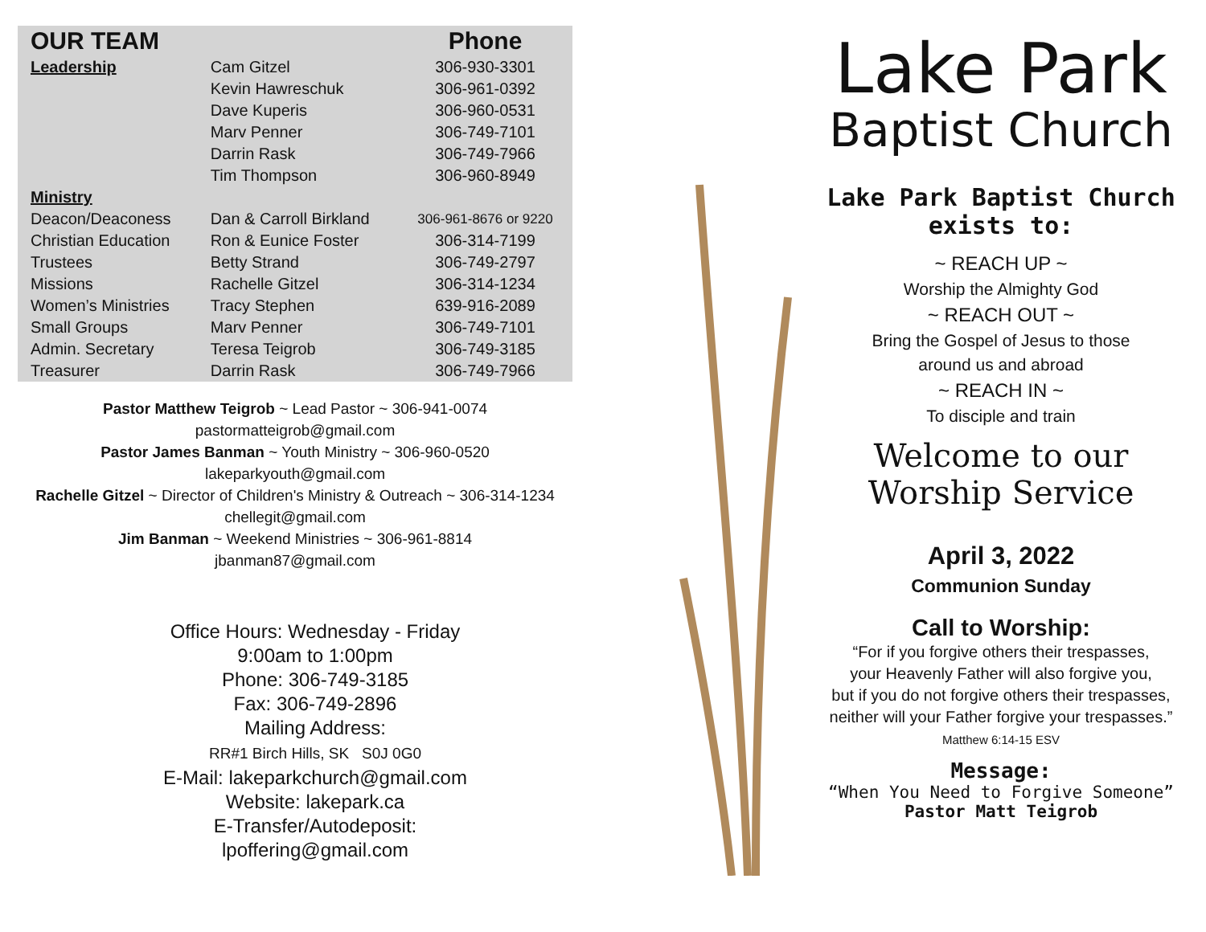| OUR TEAM | | Phone |
| --- | --- | --- |
| Leadership | Cam Gitzel | 306-930-3301 |
| | Kevin Hawreschuk | 306-961-0392 |
| | Dave Kuperis | 306-960-0531 |
| | Marv Penner | 306-749-7101 |
| | Darrin Rask | 306-749-7966 |
| | Tim Thompson | 306-960-8949 |
| Ministry | | |
| Deacon/Deaconess | Dan & Carroll Birkland | 306-961-8676 or 9220 |
| Christian Education | Ron & Eunice Foster | 306-314-7199 |
| Trustees | Betty Strand | 306-749-2797 |
| Missions | Rachelle Gitzel | 306-314-1234 |
| Women’s Ministries | Tracy Stephen | 639-916-2089 |
| Small Groups | Marv Penner | 306-749-7101 |
| Admin. Secretary | Teresa Teigrob | 306-749-3185 |
| Treasurer | Darrin Rask | 306-749-7966 |
Pastor Matthew Teigrob ~ Lead Pastor ~ 306-941-0074
pastormatteigrob@gmail.com
Pastor James Banman ~ Youth Ministry ~ 306-960-0520
lakeparkyouth@gmail.com
Rachelle Gitzel ~ Director of Children's Ministry & Outreach ~ 306-314-1234
chellegit@gmail.com
Jim Banman ~ Weekend Ministries ~ 306-961-8814
jbanman87@gmail.com
Office Hours: Wednesday - Friday
9:00am to 1:00pm
Phone: 306-749-3185
Fax: 306-749-2896
Mailing Address:
RR#1 Birch Hills, SK S0J 0G0
E-Mail: lakeparkchurch@gmail.com
Website: lakepark.ca
E-Transfer/Autodeposit:
lpoffering@gmail.com
Lake Park
Baptist Church
Lake Park Baptist Church
exists to:
~ REACH UP ~
Worship the Almighty God
~ REACH OUT ~
Bring the Gospel of Jesus to those
around us and abroad
~ REACH IN ~
To disciple and train
Welcome to our
Worship Service
April 3, 2022
Communion Sunday
Call to Worship:
“For if you forgive others their trespasses,
your Heavenly Father will also forgive you,
but if you do not forgive others their trespasses,
neither will your Father forgive your trespasses.”
Matthew 6:14-15 ESV
Message:
“When You Need to Forgive Someone”
Pastor Matt Teigrob